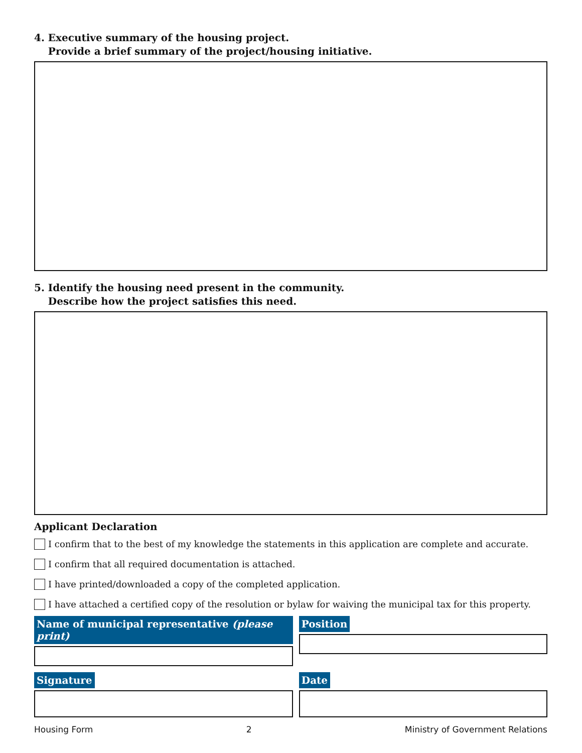4. Executive summary of the housing project.
Provide a brief summary of the project/housing initiative.
5. Identify the housing need present in the community.
Describe how the project satisfies this need.
Applicant Declaration
I confirm that to the best of my knowledge the statements in this application are complete and accurate.
I confirm that all required documentation is attached.
I have printed/downloaded a copy of the completed application.
I have attached a certified copy of the resolution or bylaw for waiving the municipal tax for this property.
Name of municipal representative (please print)
Position
Signature Date
Housing Form 2 Ministry of Government Relations